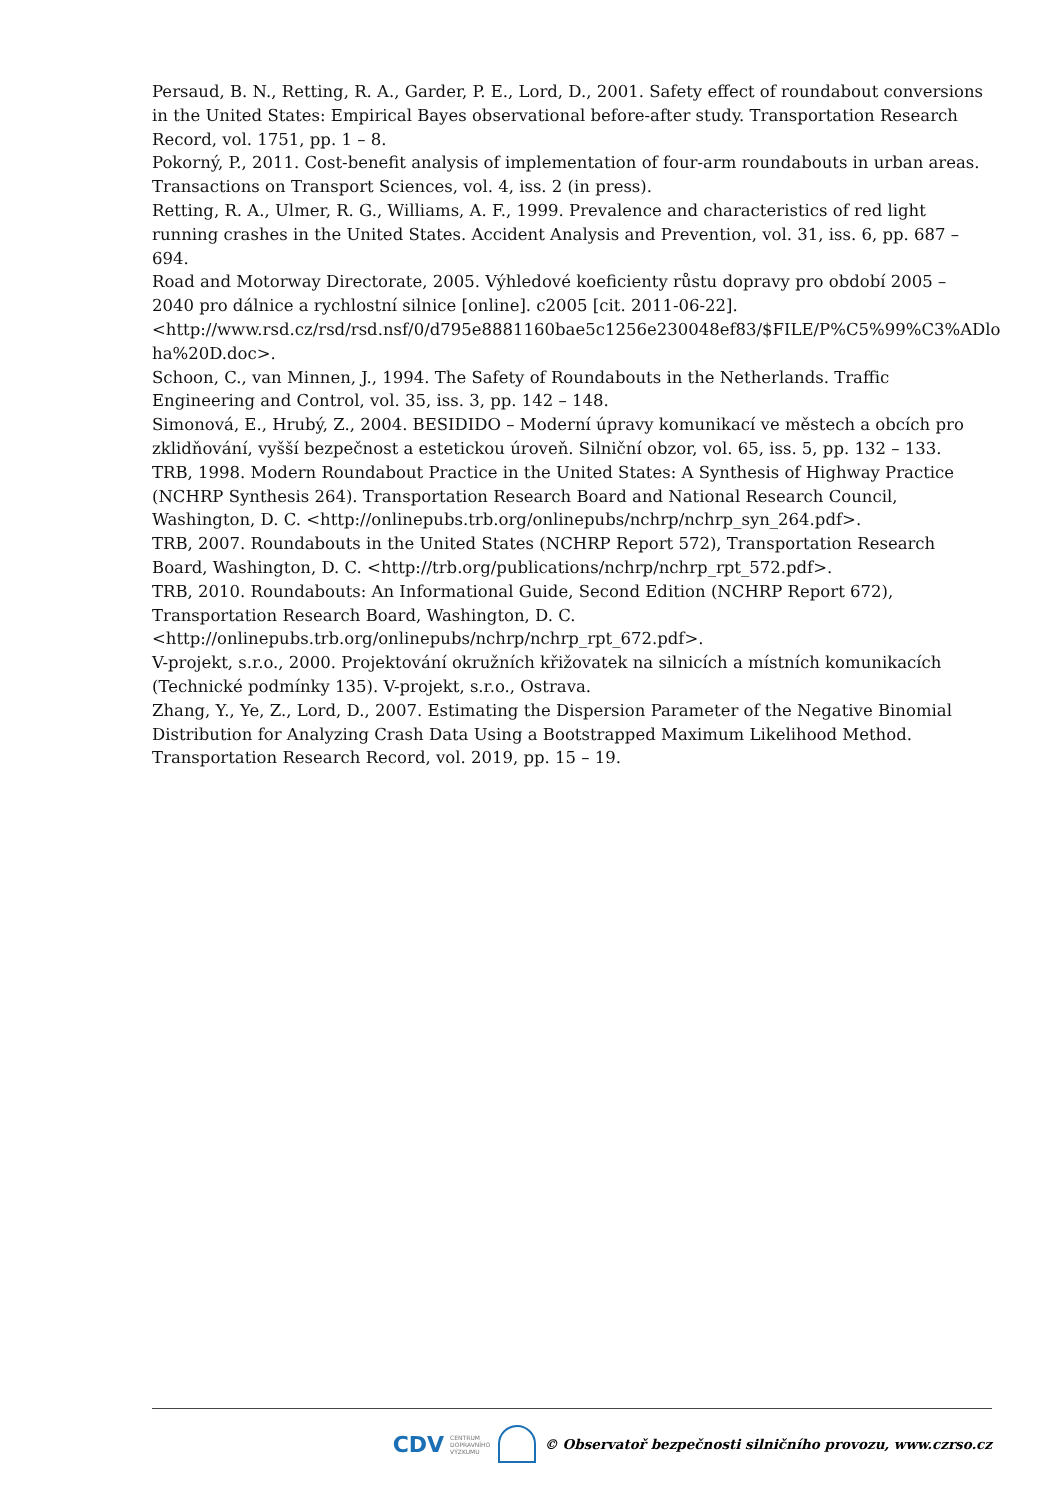Persaud, B. N., Retting, R. A., Garder, P. E., Lord, D., 2001. Safety effect of roundabout conversions in the United States: Empirical Bayes observational before-after study. Transportation Research Record, vol. 1751, pp. 1 – 8.
Pokorný, P., 2011. Cost-benefit analysis of implementation of four-arm roundabouts in urban areas. Transactions on Transport Sciences, vol. 4, iss. 2 (in press).
Retting, R. A., Ulmer, R. G., Williams, A. F., 1999. Prevalence and characteristics of red light running crashes in the United States. Accident Analysis and Prevention, vol. 31, iss. 6, pp. 687 – 694.
Road and Motorway Directorate, 2005. Výhledové koeficienty růstu dopravy pro období 2005 – 2040 pro dálnice a rychlostní silnice [online]. c2005 [cit. 2011-06-22]. <http://www.rsd.cz/rsd/rsd.nsf/0/d795e8881160bae5c1256e230048ef83/$FILE/P%C5%99%C3%ADlo ha%20D.doc>.
Schoon, C., van Minnen, J., 1994. The Safety of Roundabouts in the Netherlands. Traffic Engineering and Control, vol. 35, iss. 3, pp. 142 – 148.
Simonová, E., Hrubý, Z., 2004. BESIDIDO – Moderní úpravy komunikací ve městech a obcích pro zklidňování, vyšší bezpečnost a estetickou úroveň. Silniční obzor, vol. 65, iss. 5, pp. 132 – 133.
TRB, 1998. Modern Roundabout Practice in the United States: A Synthesis of Highway Practice (NCHRP Synthesis 264). Transportation Research Board and National Research Council, Washington, D. C. <http://onlinepubs.trb.org/onlinepubs/nchrp/nchrp_syn_264.pdf>.
TRB, 2007. Roundabouts in the United States (NCHRP Report 572), Transportation Research Board, Washington, D. C. <http://trb.org/publications/nchrp/nchrp_rpt_572.pdf>.
TRB, 2010. Roundabouts: An Informational Guide, Second Edition (NCHRP Report 672), Transportation Research Board, Washington, D. C.
<http://onlinepubs.trb.org/onlinepubs/nchrp/nchrp_rpt_672.pdf>.
V-projekt, s.r.o., 2000. Projektování okružních křižovatek na silnicích a místních komunikacích (Technické podmínky 135). V-projekt, s.r.o., Ostrava.
Zhang, Y., Ye, Z., Lord, D., 2007. Estimating the Dispersion Parameter of the Negative Binomial Distribution for Analyzing Crash Data Using a Bootstrapped Maximum Likelihood Method. Transportation Research Record, vol. 2019, pp. 15 – 19.
CDV CENTRUM
DOPRAVNÍHO
VÝZKUMU
© Observatoř bezpečnosti silničního provozu, www.czrso.cz